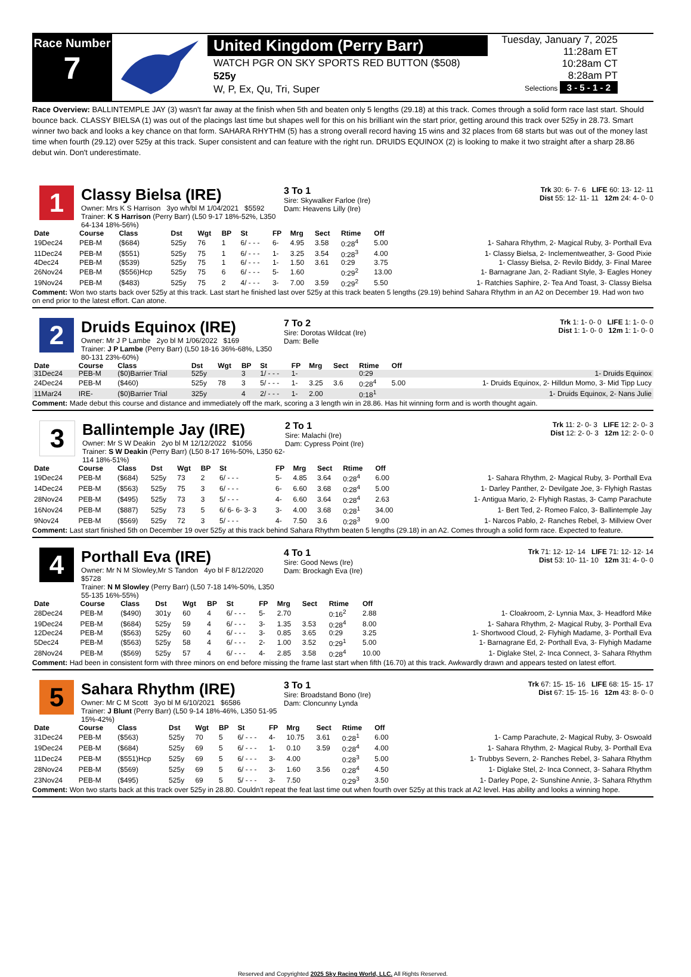Race Number
7
United Kingdom (Perry Barr)
WATCH PGR ON SKY SPORTS RED BUTTON ($508)
525y
W, P, Ex, Qu, Tri, Super
Tuesday, January 7, 2025
11:28am ET
10:28am CT
8:28am PT
Selections 3 - 5 - 1 - 2
Race Overview: BALLINTEMPLE JAY (3) wasn't far away at the finish when 5th and beaten only 5 lengths (29.18) at this track. Comes through a solid form race last start. Should bounce back. CLASSY BIELSA (1) was out of the placings last time but shapes well for this on his brilliant win the start prior, getting around this track over 525y in 28.73. Smart winner two back and looks a key chance on that form. SAHARA RHYTHM (5) has a strong overall record having 15 wins and 32 places from 68 starts but was out of the money last time when fourth (29.12) over 525y at this track. Super consistent and can feature with the right run. DRUIDS EQUINOX (2) is looking to make it two straight after a sharp 28.86 debut win. Don't underestimate.
1
Classy Bielsa (IRE)
Owner: Mrs K S Harrison 3yo wh/bl M 1/04/2021 $5592
Trainer: K S Harrison (Perry Barr) (L50 9-17 18%-52%, L350 64-134 18%-56%)
3 To 1
Sire: Skywalker Farloe (Ire)
Dam: Heavens Lilly (Ire)
Trk 30: 6- 7- 6 LIFE 60: 13- 12- 11
Dist 55: 12- 11- 11 12m 24: 4- 0- 0
| Date | Course | Class | Dst | Wgt | BP | St | FP | Mrg | Sect | Rtime | Off | |
| --- | --- | --- | --- | --- | --- | --- | --- | --- | --- | --- | --- | --- |
| 19Dec24 | PEB-M | ($684) | 525y | 76 | 1 | 6/ - - - | 6- | 4.95 | 3.58 | 0:28<sup>4</sup> | 5.00 | 1- Sahara Rhythm, 2- Magical Ruby, 3- Porthall Eva |
| 11Dec24 | PEB-M | ($551) | 525y | 75 | 1 | 6/ - - - | 1- | 3.25 | 3.54 | 0:28<sup>3</sup> | 4.00 | 1- Classy Bielsa, 2- Inclementweather, 3- Good Pixie |
| 4Dec24 | PEB-M | ($539) | 525y | 75 | 1 | 6/ - - - | 1- | 1.50 | 3.61 | 0:29 | 3.75 | 1- Classy Bielsa, 2- Revilo Biddy, 3- Final Maree |
| 26Nov24 | PEB-M | ($556)Hcp | 525y | 75 | 6 | 6/ - - - | 5- | 1.60 | | 0:29<sup>2</sup> | 13.00 | 1- Barnagrane Jan, 2- Radiant Style, 3- Eagles Honey |
| 19Nov24 | PEB-M | ($483) | 525y | 75 | 2 | 4/ - - - | 3- | 7.00 | 3.59 | 0:29<sup>2</sup> | 5.50 | 1- Ratchies Saphire, 2- Tea And Toast, 3- Classy Bielsa |
Comment: Won two starts back over 525y at this track. Last start he finished last over 525y at this track beaten 5 lengths (29.19) behind Sahara Rhythm in an A2 on December 19. Had won two on end prior to the latest effort. Can atone.
2
Druids Equinox (IRE)
Owner: Mr J P Lambe 2yo bl M 1/06/2022 $169
Trainer: J P Lambe (Perry Barr) (L50 18-16 36%-68%, L350 80-131 23%-60%)
7 To 2
Sire: Dorotas Wildcat (Ire)
Dam: Belle
Trk 1: 1- 0- 0 LIFE 1: 1- 0- 0
Dist 1: 1- 0- 0 12m 1: 1- 0- 0
| Date | Course | Class | Dst | Wgt | BP | St | FP | Mrg | Sect | Rtime | Off | |
| --- | --- | --- | --- | --- | --- | --- | --- | --- | --- | --- | --- | --- |
| 31Dec24 | PEB-M | ($0)Barrier Trial | 525y | | 3 | 1/ - - - | 1- | | | 0:29 | | 1- Druids Equinox |
| 24Dec24 | PEB-M | ($460) | 525y | 78 | 3 | 5/ - - - | 1- | 3.25 | 3.6 | 0:28<sup>4</sup> | 5.00 | 1- Druids Equinox, 2- Hilldun Momo, 3- Mid Tipp Lucy |
| 11Mar24 | IRE- | ($0)Barrier Trial | 325y | | 4 | 2/ - - - | 1- | 2.00 | | 0:18<sup>1</sup> | | 1- Druids Equinox, 2- Nans Julie |
Comment: Made debut this course and distance and immediately off the mark, scoring a 3 length win in 28.86. Has hit winning form and is worth thought again.
3
Ballintemple Jay (IRE)
Owner: Mr S W Deakin 2yo bl M 12/12/2022 $1056
Trainer: S W Deakin (Perry Barr) (L50 8-17 16%-50%, L350 62-114 18%-51%)
2 To 1
Sire: Malachi (Ire)
Dam: Cypress Point (Ire)
Trk 11: 2- 0- 3 LIFE 12: 2- 0- 3
Dist 12: 2- 0- 3 12m 12: 2- 0- 0
| Date | Course | Class | Dst | Wgt | BP | St | FP | Mrg | Sect | Rtime | Off | |
| --- | --- | --- | --- | --- | --- | --- | --- | --- | --- | --- | --- | --- |
| 19Dec24 | PEB-M | ($684) | 525y | 73 | 2 | 6/ - - - | 5- | 4.85 | 3.64 | 0:28<sup>4</sup> | 6.00 | 1- Sahara Rhythm, 2- Magical Ruby, 3- Porthall Eva |
| 14Dec24 | PEB-M | ($563) | 525y | 75 | 3 | 6/ - - - | 6- | 6.60 | 3.68 | 0:28<sup>4</sup> | 5.00 | 1- Darley Panther, 2- Devilgate Joe, 3- Flyhigh Rastas |
| 28Nov24 | PEB-M | ($495) | 525y | 73 | 3 | 5/ - - - | 4- | 6.60 | 3.64 | 0:28<sup>4</sup> | 2.63 | 1- Antigua Mario, 2- Flyhigh Rastas, 3- Camp Parachute |
| 16Nov24 | PEB-M | ($887) | 525y | 73 | 5 | 6/ 6- 6- 3- 3 | 3- | 4.00 | 3.68 | 0:28<sup>1</sup> | 34.00 | 1- Bert Ted, 2- Romeo Falco, 3- Ballintemple Jay |
| 9Nov24 | PEB-M | ($569) | 525y | 72 | 3 | 5/ - - - | 4- | 7.50 | 3.6 | 0:28<sup>3</sup> | 9.00 | 1- Narcos Pablo, 2- Ranches Rebel, 3- Millview Over |
Comment: Last start finished 5th on December 19 over 525y at this track behind Sahara Rhythm beaten 5 lengths (29.18) in an A2. Comes through a solid form race. Expected to feature.
4
Porthall Eva (IRE)
Owner: Mr N M Slowley,Mr S Tandon 4yo bl F 8/12/2020 $5728
Trainer: N M Slowley (Perry Barr) (L50 7-18 14%-50%, L350 55-135 16%-55%)
4 To 1
Sire: Good News (Ire)
Dam: Brockagh Eva (Ire)
Trk 71: 12- 12- 14 LIFE 71: 12- 12- 14
Dist 53: 10- 11- 10 12m 31: 4- 0- 0
| Date | Course | Class | Dst | Wgt | BP | St | FP | Mrg | Sect | Rtime | Off | |
| --- | --- | --- | --- | --- | --- | --- | --- | --- | --- | --- | --- | --- |
| 28Dec24 | PEB-M | ($490) | 301y | 60 | 4 | 6/ - - - | 5- | 2.70 | | 0:16<sup>2</sup> | 2.88 | 1- Cloakroom, 2- Lynnia Max, 3- Headford Mike |
| 19Dec24 | PEB-M | ($684) | 525y | 59 | 4 | 6/ - - - | 3- | 1.35 | 3.53 | 0:28<sup>4</sup> | 8.00 | 1- Sahara Rhythm, 2- Magical Ruby, 3- Porthall Eva |
| 12Dec24 | PEB-M | ($563) | 525y | 60 | 4 | 6/ - - - | 3- | 0.85 | 3.65 | 0:29 | 3.25 | 1- Shortwood Cloud, 2- Flyhigh Madame, 3- Porthall Eva |
| 5Dec24 | PEB-M | ($563) | 525y | 58 | 4 | 6/ - - - | 2- | 1.00 | 3.52 | 0:29<sup>1</sup> | 5.00 | 1- Barnagrane Ed, 2- Porthall Eva, 3- Flyhigh Madame |
| 28Nov24 | PEB-M | ($569) | 525y | 57 | 4 | 6/ - - - | 4- | 2.85 | 3.58 | 0:28<sup>4</sup> | 10.00 | 1- Diglake Stel, 2- Inca Connect, 3- Sahara Rhythm |
Comment: Had been in consistent form with three minors on end before missing the frame last start when fifth (16.70) at this track. Awkwardly drawn and appears tested on latest effort.
5
Sahara Rhythm (IRE)
Owner: Mr C M Scott 3yo bl M 6/10/2021 $6586
Trainer: J Blunt (Perry Barr) (L50 9-14 18%-46%, L350 51-95 15%-42%)
3 To 1
Sire: Broadstand Bono (Ire)
Dam: Cloncunny Lynda
Trk 67: 15- 15- 16 LIFE 68: 15- 15- 17
Dist 67: 15- 15- 16 12m 43: 8- 0- 0
| Date | Course | Class | Dst | Wgt | BP | St | FP | Mrg | Sect | Rtime | Off | |
| --- | --- | --- | --- | --- | --- | --- | --- | --- | --- | --- | --- | --- |
| 31Dec24 | PEB-M | ($563) | 525y | 70 | 5 | 6/ - - - | 4- | 10.75 | 3.61 | 0:28<sup>1</sup> | 6.00 | 1- Camp Parachute, 2- Magical Ruby, 3- Oswoald |
| 19Dec24 | PEB-M | ($684) | 525y | 69 | 5 | 6/ - - - | 1- | 0.10 | 3.59 | 0:28<sup>4</sup> | 4.00 | 1- Sahara Rhythm, 2- Magical Ruby, 3- Porthall Eva |
| 11Dec24 | PEB-M | ($551)Hcp | 525y | 69 | 5 | 6/ - - - | 3- | 4.00 | | 0:28<sup>3</sup> | 5.00 | 1- Trubbys Severn, 2- Ranches Rebel, 3- Sahara Rhythm |
| 28Nov24 | PEB-M | ($569) | 525y | 69 | 5 | 6/ - - - | 3- | 1.60 | 3.56 | 0:28<sup>4</sup> | 4.50 | 1- Diglake Stel, 2- Inca Connect, 3- Sahara Rhythm |
| 23Nov24 | PEB-M | ($495) | 525y | 69 | 5 | 5/ - - - | 3- | 7.50 | | 0:29<sup>3</sup> | 3.50 | 1- Darley Pope, 2- Sunshine Annie, 3- Sahara Rhythm |
Comment: Won two starts back at this track over 525y in 28.80. Couldn't repeat the feat last time out when fourth over 525y at this track at A2 level. Has ability and looks a winning hope.
Reserved and Copyrighted 2025 Sky Racing World, LLC. All Rights Reserved.